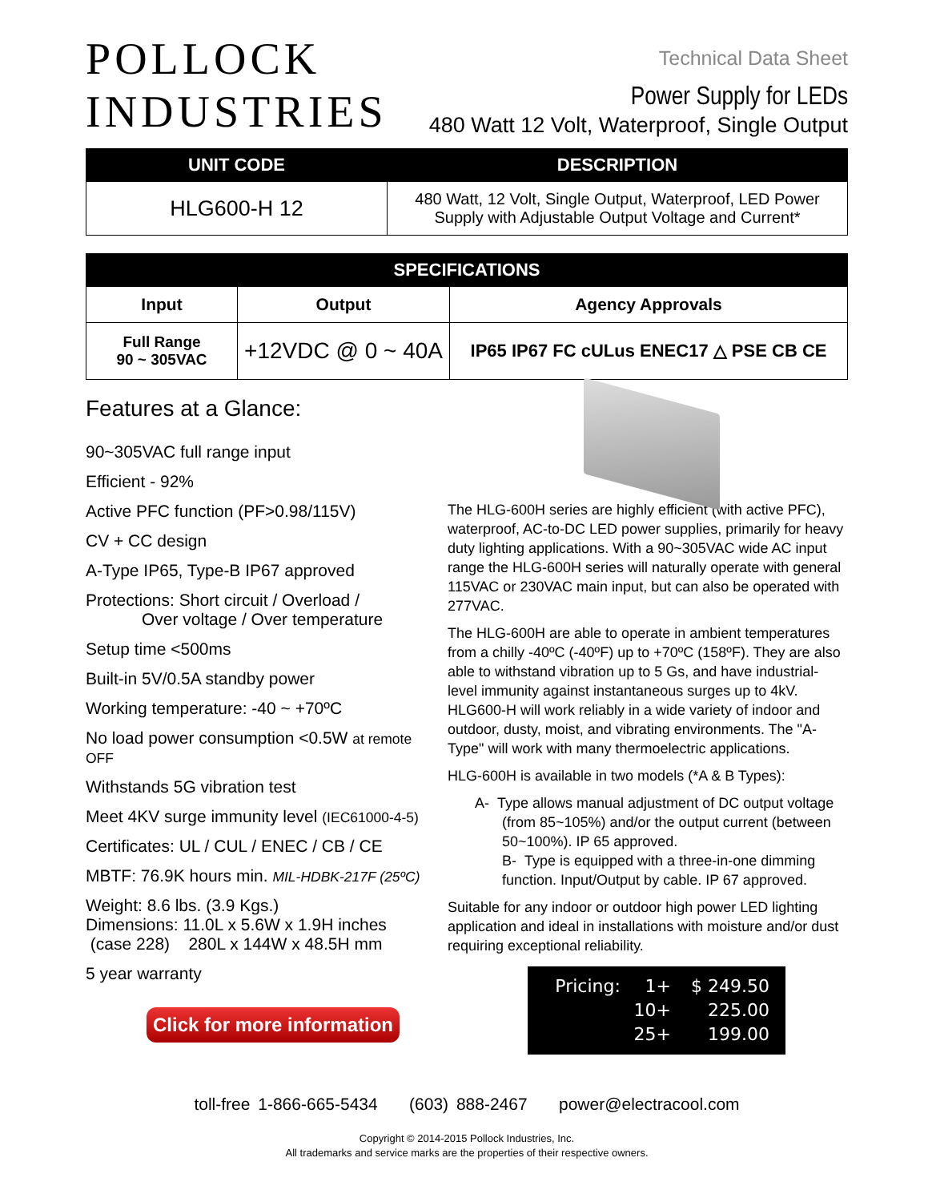POLLOCK
INDUSTRIES
Technical Data Sheet
Power Supply for LEDs
480 Watt 12 Volt, Waterproof, Single Output
| UNIT CODE | DESCRIPTION |
| --- | --- |
| HLG600-H 12 | 480 Watt, 12 Volt, Single Output, Waterproof, LED Power Supply with Adjustable Output Voltage and Current* |
| SPECIFICATIONS | | |
| --- | --- | --- |
| Input | Output | Agency Approvals |
| Full Range 90 ~ 305VAC | +12VDC @ 0 ~ 40A | IP65 IP67 FC cULus ENEC17 △ PSE CB CE |
Features at a Glance:
90~305VAC full range input
Efficient - 92%
Active PFC function (PF>0.98/115V)
CV + CC design
A-Type IP65, Type-B IP67 approved
Protections: Short circuit / Overload /
Over voltage / Over temperature
Setup time <500ms
Built-in 5V/0.5A standby power
Working temperature: -40 ~ +70ºC
No load power consumption <0.5W at remote OFF
Withstands 5G vibration test
Meet 4KV surge immunity level (IEC61000-4-5)
Certificates: UL / CUL / ENEC / CB / CE
MBTF: 76.9K hours min. MIL-HDBK-217F (25ºC)
Weight: 8.6 lbs. (3.9 Kgs.)
Dimensions: 11.0L x 5.6W x 1.9H inches
(case 228) 280L x 144W x 48.5H mm
5 year warranty
Click for more information
The HLG-600H series are highly efficient (with active PFC), waterproof, AC-to-DC LED power supplies, primarily for heavy duty lighting applications. With a 90~305VAC wide AC input range the HLG-600H series will naturally operate with general 115VAC or 230VAC main input, but can also be operated with 277VAC.
The HLG-600H are able to operate in ambient temperatures from a chilly -40ºC (-40ºF) up to +70ºC (158ºF). They are also able to withstand vibration up to 5 Gs, and have industrial-level immunity against instantaneous surges up to 4kV. HLG600-H will work reliably in a wide variety of indoor and outdoor, dusty, moist, and vibrating environments. The "A-Type" will work with many thermoelectric applications.
HLG-600H is available in two models (*A & B Types):
A- Type allows manual adjustment of DC output voltage (from 85~105%) and/or the output current (between 50~100%). IP 65 approved.
B- Type is equipped with a three-in-one dimming function. Input/Output by cable. IP 67 approved.
Suitable for any indoor or outdoor high power LED lighting application and ideal in installations with moisture and/or dust requiring exceptional reliability.
| Pricing: | 1+ | $ 249.50 |
| | 10+ | 225.00 |
| | 25+ | 199.00 |
toll-free 1-866-665-5434 (603) 888-2467 power@electracool.com
Copyright © 2014-2015 Pollock Industries, Inc.
All trademarks and service marks are the properties of their respective owners.